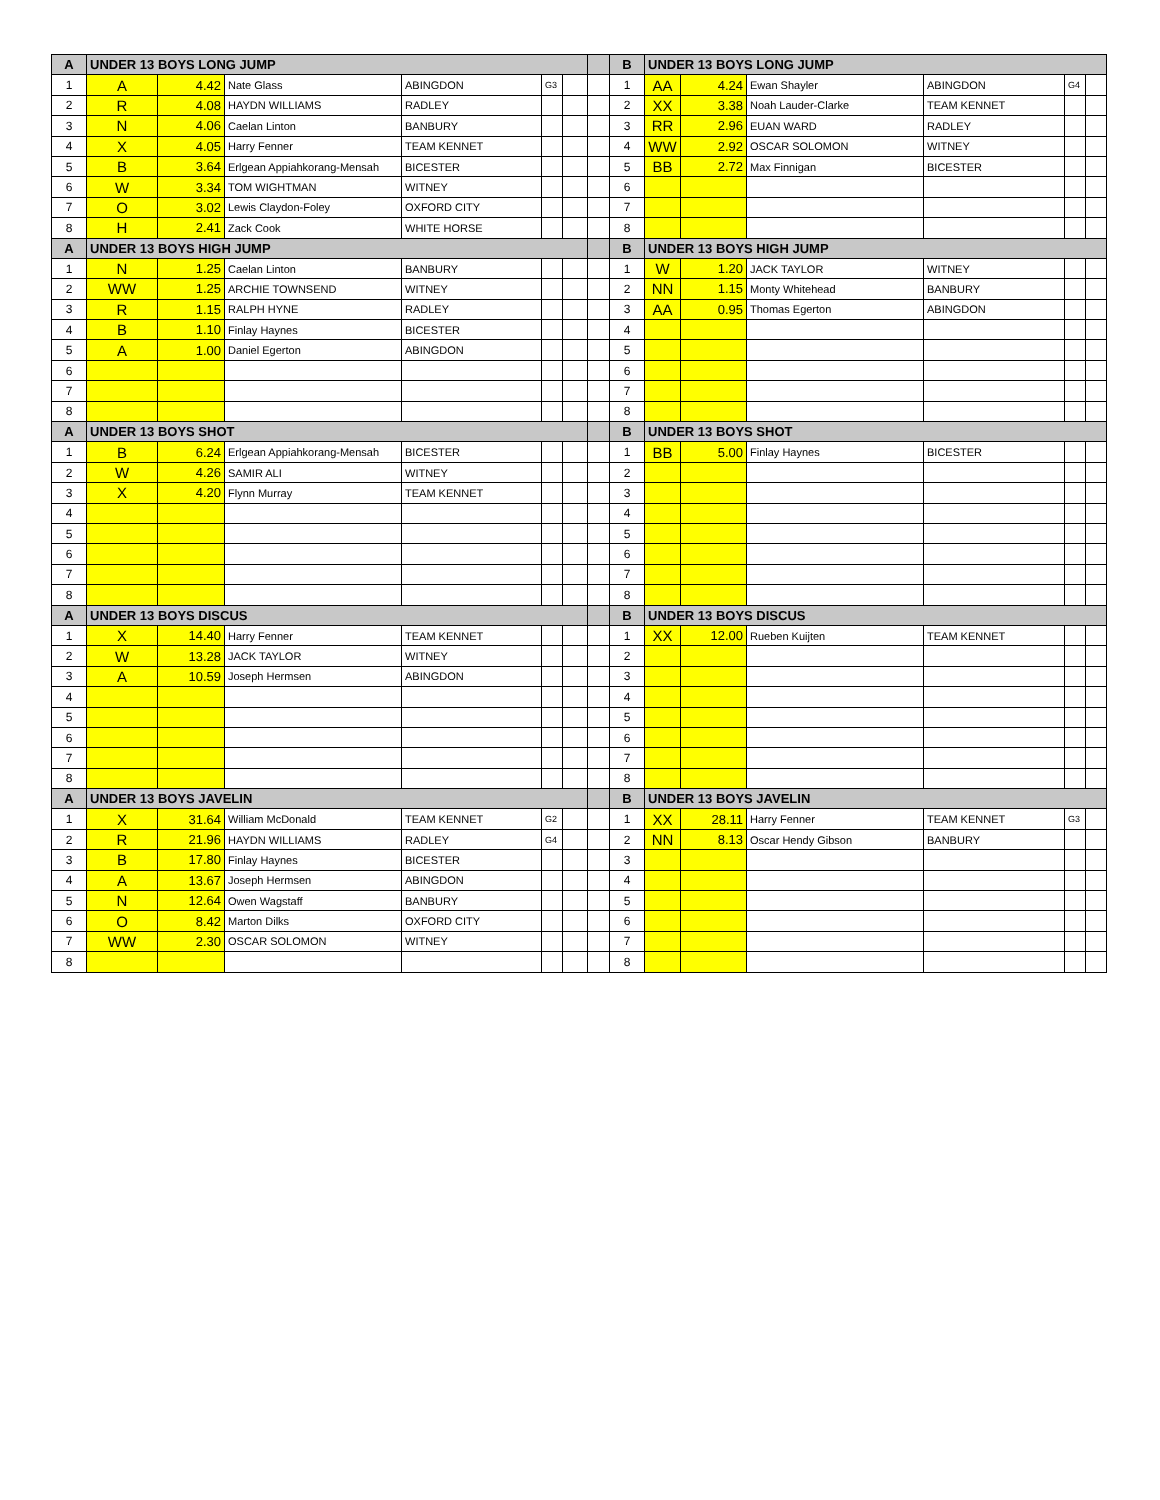| A | UNDER 13 BOYS LONG JUMP | | | | | | | B | UNDER 13 BOYS LONG JUMP | | | | | |
| --- | --- | --- | --- | --- | --- | --- | --- | --- | --- | --- | --- | --- | --- | --- |
| 1 | A | 4.42 | Nate Glass | ABINGDON | G3 | | | 1 | AA | 4.24 | Ewan Shayler | ABINGDON | G4 | |
| 2 | R | 4.08 | HAYDN WILLIAMS | RADLEY | | | | 2 | XX | 3.38 | Noah Lauder-Clarke | TEAM KENNET | | |
| 3 | N | 4.06 | Caelan Linton | BANBURY | | | | 3 | RR | 2.96 | EUAN WARD | RADLEY | | |
| 4 | X | 4.05 | Harry Fenner | TEAM KENNET | | | | 4 | WW | 2.92 | OSCAR SOLOMON | WITNEY | | |
| 5 | B | 3.64 | Erlgean Appiahkorang-Mensah | BICESTER | | | | 5 | BB | 2.72 | Max Finnigan | BICESTER | | |
| 6 | W | 3.34 | TOM WIGHTMAN | WITNEY | | | | 6 | | | | | | |
| 7 | O | 3.02 | Lewis Claydon-Foley | OXFORD CITY | | | | 7 | | | | | | |
| 8 | H | 2.41 | Zack Cook | WHITE HORSE | | | | 8 | | | | | | |
| A | UNDER 13 BOYS HIGH JUMP | | | | | | | B | UNDER 13 BOYS HIGH JUMP | | | | | |
| 1 | N | 1.25 | Caelan Linton | BANBURY | | | | 1 | W | 1.20 | JACK TAYLOR | WITNEY | | |
| 2 | WW | 1.25 | ARCHIE TOWNSEND | WITNEY | | | | 2 | NN | 1.15 | Monty Whitehead | BANBURY | | |
| 3 | R | 1.15 | RALPH HYNE | RADLEY | | | | 3 | AA | 0.95 | Thomas Egerton | ABINGDON | | |
| 4 | B | 1.10 | Finlay Haynes | BICESTER | | | | 4 | | | | | | |
| 5 | A | 1.00 | Daniel Egerton | ABINGDON | | | | 5 | | | | | | |
| 6 | | | | | | | | 6 | | | | | | |
| 7 | | | | | | | | 7 | | | | | | |
| 8 | | | | | | | | 8 | | | | | | |
| A | UNDER 13 BOYS SHOT | | | | | | | B | UNDER 13 BOYS SHOT | | | | | |
| 1 | B | 6.24 | Erlgean Appiahkorang-Mensah | BICESTER | | | | 1 | BB | 5.00 | Finlay Haynes | BICESTER | | |
| 2 | W | 4.26 | SAMIR ALI | WITNEY | | | | 2 | | | | | | |
| 3 | X | 4.20 | Flynn Murray | TEAM KENNET | | | | 3 | | | | | | |
| 4 | | | | | | | | 4 | | | | | | |
| 5 | | | | | | | | 5 | | | | | | |
| 6 | | | | | | | | 6 | | | | | | |
| 7 | | | | | | | | 7 | | | | | | |
| 8 | | | | | | | | 8 | | | | | | |
| A | UNDER 13 BOYS DISCUS | | | | | | | B | UNDER 13 BOYS DISCUS | | | | | |
| 1 | X | 14.40 | Harry Fenner | TEAM KENNET | | | | 1 | XX | 12.00 | Rueben Kuijten | TEAM KENNET | | |
| 2 | W | 13.28 | JACK TAYLOR | WITNEY | | | | 2 | | | | | | |
| 3 | A | 10.59 | Joseph Hermsen | ABINGDON | | | | 3 | | | | | | |
| 4 | | | | | | | | 4 | | | | | | |
| 5 | | | | | | | | 5 | | | | | | |
| 6 | | | | | | | | 6 | | | | | | |
| 7 | | | | | | | | 7 | | | | | | |
| 8 | | | | | | | | 8 | | | | | | |
| A | UNDER 13 BOYS JAVELIN | | | | | | | B | UNDER 13 BOYS JAVELIN | | | | | |
| 1 | X | 31.64 | William McDonald | TEAM KENNET | G2 | | | 1 | XX | 28.11 | Harry Fenner | TEAM KENNET | G3 | |
| 2 | R | 21.96 | HAYDN WILLIAMS | RADLEY | G4 | | | 2 | NN | 8.13 | Oscar Hendy Gibson | BANBURY | | |
| 3 | B | 17.80 | Finlay Haynes | BICESTER | | | | 3 | | | | | | |
| 4 | A | 13.67 | Joseph Hermsen | ABINGDON | | | | 4 | | | | | | |
| 5 | N | 12.64 | Owen Wagstaff | BANBURY | | | | 5 | | | | | | |
| 6 | O | 8.42 | Marton Dilks | OXFORD CITY | | | | 6 | | | | | | |
| 7 | WW | 2.30 | OSCAR SOLOMON | WITNEY | | | | 7 | | | | | | |
| 8 | | | | | | | | 8 | | | | | | |